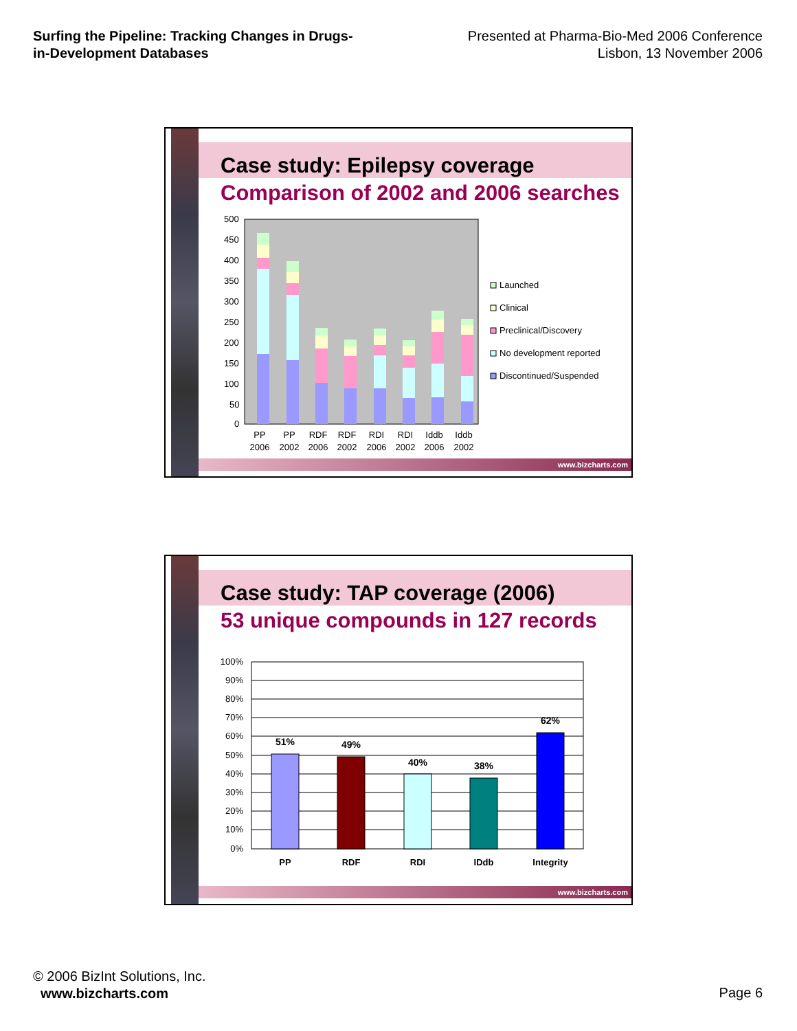Surfing the Pipeline: Tracking Changes in Drugs-in-Development Databases
Presented at Pharma-Bio-Med 2006 Conference
Lisbon, 13 November 2006
Case study: Epilepsy coverage
Comparison of 2002 and 2006 searches
500
450
400
350
300
250
200
150
100
50
0
PP
2006
PP
2002
RDF
2006
RDF
2002
RDI
2006
RDI
2002
Iddb
2006
Iddb
2002
Launched
Clinical
Preclinical/Discovery
No development reported
Discontinued/Suspended
www.bizcharts.com
Case study: TAP coverage (2006)
53 unique compounds in 127 records
100%
90%
80%
70%
60%
50%
40%
30%
20%
10%
0%
51%
49%
40%
38%
62%
PP
RDF
RDI
IDdb
Integrity
www.bizcharts.com
© 2006 BizInt Solutions, Inc.
www.bizcharts.com
Page 6